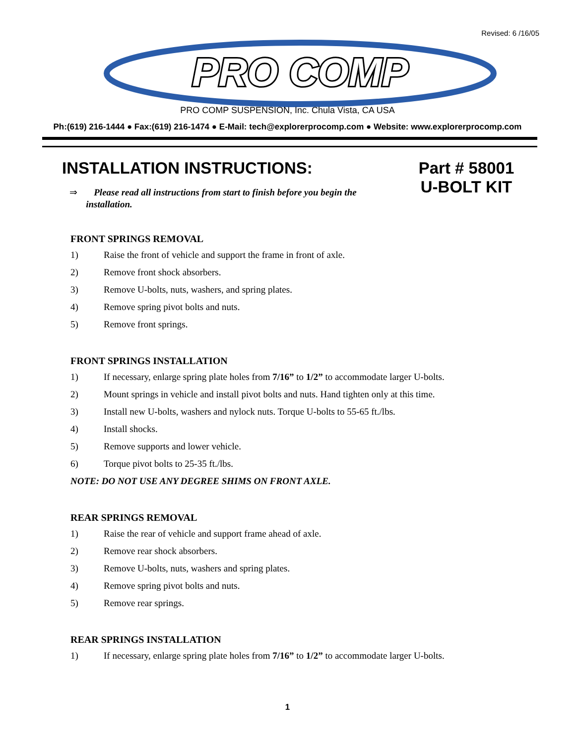Revised: 6 /16/05
PRO COMP
PRO COMP SUSPENSION, Inc. Chula Vista, CA USA
Ph:(619) 216-1444 ● Fax:(619) 216-1474 ● E-Mail: tech@explorerprocomp.com ● Website: www.explorerprocomp.com
INSTALLATION INSTRUCTIONS:
Part # 58001
U-BOLT KIT
⇒ Please read all instructions from start to finish before you begin the
installation.
FRONT SPRINGS REMOVAL
1) Raise the front of vehicle and support the frame in front of axle.
2) Remove front shock absorbers.
3) Remove U-bolts, nuts, washers, and spring plates.
4) Remove spring pivot bolts and nuts.
5) Remove front springs.
FRONT SPRINGS INSTALLATION
1) If necessary, enlarge spring plate holes from 7/16” to 1/2” to accommodate larger U-bolts.
2) Mount springs in vehicle and install pivot bolts and nuts. Hand tighten only at this time.
3) Install new U-bolts, washers and nylock nuts. Torque U-bolts to 55-65 ft./lbs.
4) Install shocks.
5) Remove supports and lower vehicle.
6) Torque pivot bolts to 25-35 ft./lbs.
NOTE: DO NOT USE ANY DEGREE SHIMS ON FRONT AXLE.
REAR SPRINGS REMOVAL
1) Raise the rear of vehicle and support frame ahead of axle.
2) Remove rear shock absorbers.
3) Remove U-bolts, nuts, washers and spring plates.
4) Remove spring pivot bolts and nuts.
5) Remove rear springs.
REAR SPRINGS INSTALLATION
1) If necessary, enlarge spring plate holes from 7/16” to 1/2” to accommodate larger U-bolts.
1